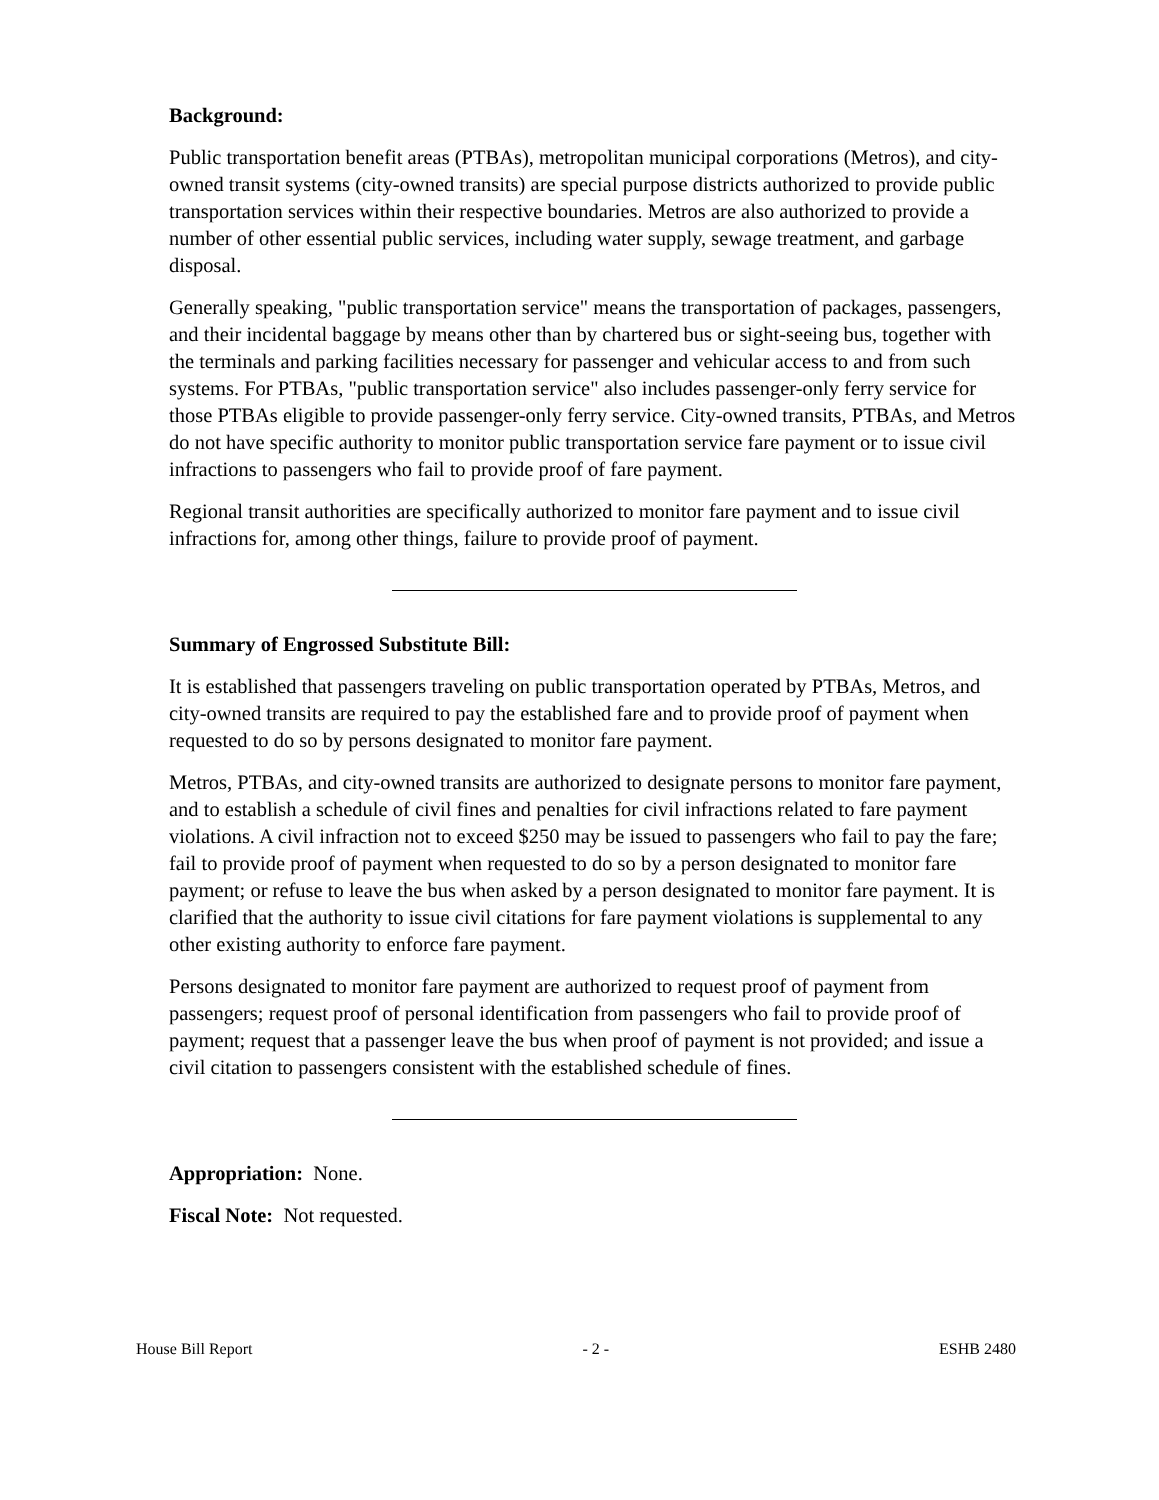Background:
Public transportation benefit areas (PTBAs), metropolitan municipal corporations (Metros), and city-owned transit systems (city-owned transits) are special purpose districts authorized to provide public transportation services within their respective boundaries. Metros are also authorized to provide a number of other essential public services, including water supply, sewage treatment, and garbage disposal.
Generally speaking, "public transportation service" means the transportation of packages, passengers, and their incidental baggage by means other than by chartered bus or sight-seeing bus, together with the terminals and parking facilities necessary for passenger and vehicular access to and from such systems. For PTBAs, "public transportation service" also includes passenger-only ferry service for those PTBAs eligible to provide passenger-only ferry service. City-owned transits, PTBAs, and Metros do not have specific authority to monitor public transportation service fare payment or to issue civil infractions to passengers who fail to provide proof of fare payment.
Regional transit authorities are specifically authorized to monitor fare payment and to issue civil infractions for, among other things, failure to provide proof of payment.
Summary of Engrossed Substitute Bill:
It is established that passengers traveling on public transportation operated by PTBAs, Metros, and city-owned transits are required to pay the established fare and to provide proof of payment when requested to do so by persons designated to monitor fare payment.
Metros, PTBAs, and city-owned transits are authorized to designate persons to monitor fare payment, and to establish a schedule of civil fines and penalties for civil infractions related to fare payment violations. A civil infraction not to exceed $250 may be issued to passengers who fail to pay the fare; fail to provide proof of payment when requested to do so by a person designated to monitor fare payment; or refuse to leave the bus when asked by a person designated to monitor fare payment. It is clarified that the authority to issue civil citations for fare payment violations is supplemental to any other existing authority to enforce fare payment.
Persons designated to monitor fare payment are authorized to request proof of payment from passengers; request proof of personal identification from passengers who fail to provide proof of payment; request that a passenger leave the bus when proof of payment is not provided; and issue a civil citation to passengers consistent with the established schedule of fines.
Appropriation: None.
Fiscal Note: Not requested.
House Bill Report - 2 - ESHB 2480